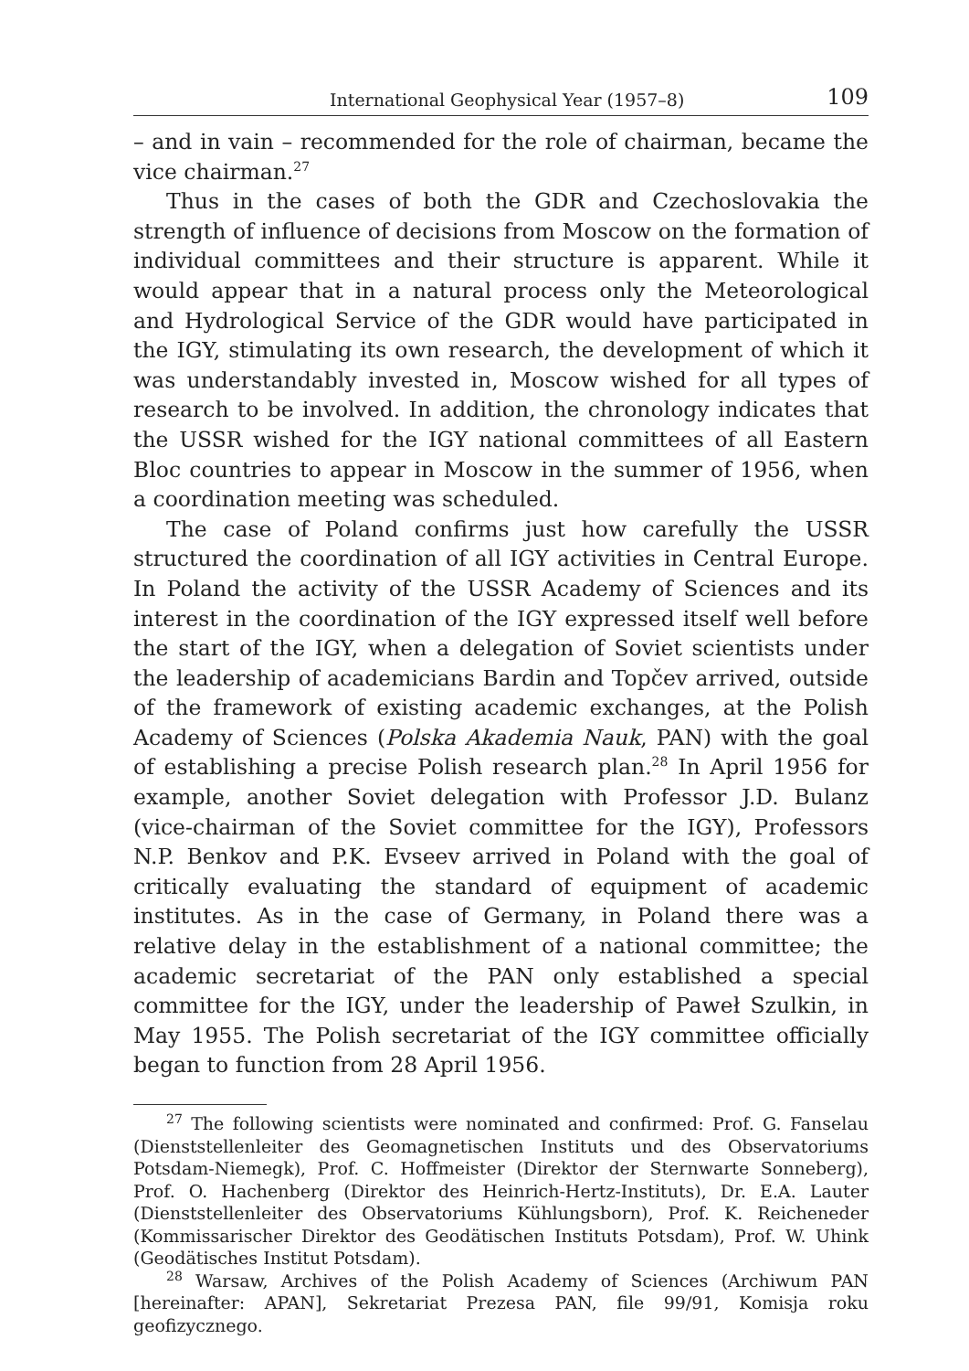International Geophysical Year (1957–8) 109
– and in vain – recommended for the role of chairman, became the vice chairman.<sup>27</sup>
Thus in the cases of both the GDR and Czechoslovakia the strength of influence of decisions from Moscow on the formation of individual committees and their structure is apparent. While it would appear that in a natural process only the Meteorological and Hydrological Service of the GDR would have participated in the IGY, stimulating its own research, the development of which it was understandably invested in, Moscow wished for all types of research to be involved. In addition, the chronology indicates that the USSR wished for the IGY national committees of all Eastern Bloc countries to appear in Moscow in the summer of 1956, when a coordination meeting was scheduled.
The case of Poland confirms just how carefully the USSR structured the coordination of all IGY activities in Central Europe. In Poland the activity of the USSR Academy of Sciences and its interest in the coordination of the IGY expressed itself well before the start of the IGY, when a delegation of Soviet scientists under the leadership of academicians Bardin and Topčev arrived, outside of the framework of existing academic exchanges, at the Polish Academy of Sciences (Polska Akademia Nauk, PAN) with the goal of establishing a precise Polish research plan.<sup>28</sup> In April 1956 for example, another Soviet delegation with Professor J.D. Bulanz (vice-chairman of the Soviet committee for the IGY), Professors N.P. Benkov and P.K. Evseev arrived in Poland with the goal of critically evaluating the standard of equipment of academic institutes. As in the case of Germany, in Poland there was a relative delay in the establishment of a national committee; the academic secretariat of the PAN only established a special committee for the IGY, under the leadership of Paweł Szulkin, in May 1955. The Polish secretariat of the IGY committee officially began to function from 28 April 1956.
<sup>27</sup> The following scientists were nominated and confirmed: Prof. G. Fanselau (Dienststellenleiter des Geomagnetischen Instituts und des Observatoriums Potsdam-Niemegk), Prof. C. Hoffmeister (Direktor der Sternwarte Sonneberg), Prof. O. Hachenberg (Direktor des Heinrich-Hertz-Instituts), Dr. E.A. Lauter (Dienststellenleiter des Observatoriums Kühlungsborn), Prof. K. Reicheneder (Kommissarischer Direktor des Geodätischen Instituts Potsdam), Prof. W. Uhink (Geodätisches Institut Potsdam).
<sup>28</sup> Warsaw, Archives of the Polish Academy of Sciences (Archiwum PAN [hereinafter: APAN], Sekretariat Prezesa PAN, file 99/91, Komisja roku geofizycznego.